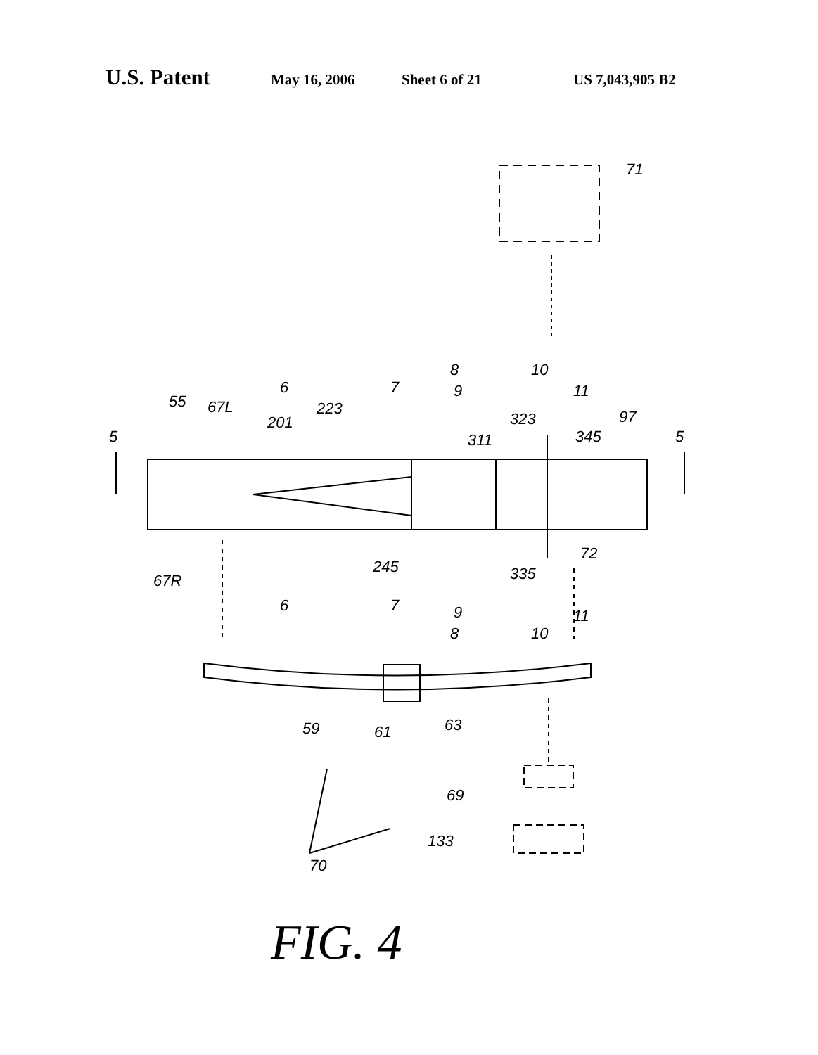U.S. Patent May 16, 2006 Sheet 6 of 21 US 7,043,905 B2
71
55
67L
201
223
6
7
8
9
10
11
5
5
311
323
345
97
67R
245
335
72
6
7
9
8
10
11
59
61
63
69
70
133
FIG. 4